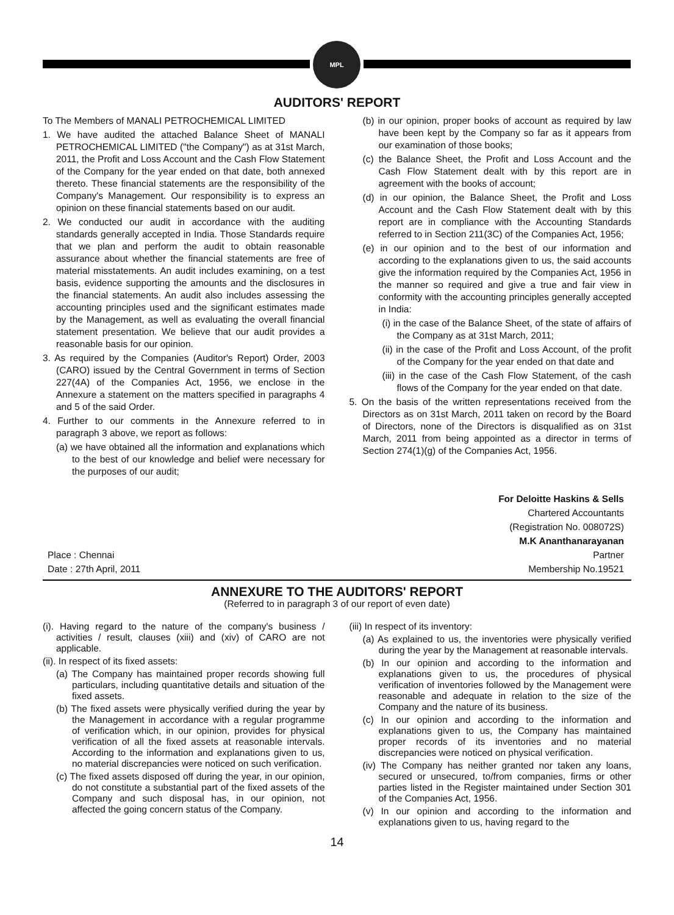MPL
AUDITORS' REPORT
To The Members of MANALI PETROCHEMICAL LIMITED
1. We have audited the attached Balance Sheet of MANALI PETROCHEMICAL LIMITED ("the Company") as at 31st March, 2011, the Profit and Loss Account and the Cash Flow Statement of the Company for the year ended on that date, both annexed thereto. These financial statements are the responsibility of the Company's Management. Our responsibility is to express an opinion on these financial statements based on our audit.
2. We conducted our audit in accordance with the auditing standards generally accepted in India. Those Standards require that we plan and perform the audit to obtain reasonable assurance about whether the financial statements are free of material misstatements. An audit includes examining, on a test basis, evidence supporting the amounts and the disclosures in the financial statements. An audit also includes assessing the accounting principles used and the significant estimates made by the Management, as well as evaluating the overall financial statement presentation. We believe that our audit provides a reasonable basis for our opinion.
3. As required by the Companies (Auditor's Report) Order, 2003 (CARO) issued by the Central Government in terms of Section 227(4A) of the Companies Act, 1956, we enclose in the Annexure a statement on the matters specified in paragraphs 4 and 5 of the said Order.
4. Further to our comments in the Annexure referred to in paragraph 3 above, we report as follows:
(a) we have obtained all the information and explanations which to the best of our knowledge and belief were necessary for the purposes of our audit;
(b) in our opinion, proper books of account as required by law have been kept by the Company so far as it appears from our examination of those books;
(c) the Balance Sheet, the Profit and Loss Account and the Cash Flow Statement dealt with by this report are in agreement with the books of account;
(d) in our opinion, the Balance Sheet, the Profit and Loss Account and the Cash Flow Statement dealt with by this report are in compliance with the Accounting Standards referred to in Section 211(3C) of the Companies Act, 1956;
(e) in our opinion and to the best of our information and according to the explanations given to us, the said accounts give the information required by the Companies Act, 1956 in the manner so required and give a true and fair view in conformity with the accounting principles generally accepted in India:
(i) in the case of the Balance Sheet, of the state of affairs of the Company as at 31st March, 2011;
(ii) in the case of the Profit and Loss Account, of the profit of the Company for the year ended on that date and
(iii) in the case of the Cash Flow Statement, of the cash flows of the Company for the year ended on that date.
5. On the basis of the written representations received from the Directors as on 31st March, 2011 taken on record by the Board of Directors, none of the Directors is disqualified as on 31st March, 2011 from being appointed as a director in terms of Section 274(1)(g) of the Companies Act, 1956.
For Deloitte Haskins & Sells
Chartered Accountants
(Registration No. 008072S)
M.K Ananthanarayanan
Place : Chennai Partner
Date : 27th April, 2011 Membership No.19521
ANNEXURE TO THE AUDITORS' REPORT
(Referred to in paragraph 3 of our report of even date)
(i). Having regard to the nature of the company's business / activities / result, clauses (xiii) and (xiv) of CARO are not applicable.
(ii). In respect of its fixed assets:
(a) The Company has maintained proper records showing full particulars, including quantitative details and situation of the fixed assets.
(b) The fixed assets were physically verified during the year by the Management in accordance with a regular programme of verification which, in our opinion, provides for physical verification of all the fixed assets at reasonable intervals. According to the information and explanations given to us, no material discrepancies were noticed on such verification.
(c) The fixed assets disposed off during the year, in our opinion, do not constitute a substantial part of the fixed assets of the Company and such disposal has, in our opinion, not affected the going concern status of the Company.
(iii) In respect of its inventory:
(a) As explained to us, the inventories were physically verified during the year by the Management at reasonable intervals.
(b) In our opinion and according to the information and explanations given to us, the procedures of physical verification of inventories followed by the Management were reasonable and adequate in relation to the size of the Company and the nature of its business.
(c) In our opinion and according to the information and explanations given to us, the Company has maintained proper records of its inventories and no material discrepancies were noticed on physical verification.
(iv) The Company has neither granted nor taken any loans, secured or unsecured, to/from companies, firms or other parties listed in the Register maintained under Section 301 of the Companies Act, 1956.
(v) In our opinion and according to the information and explanations given to us, having regard to the
14